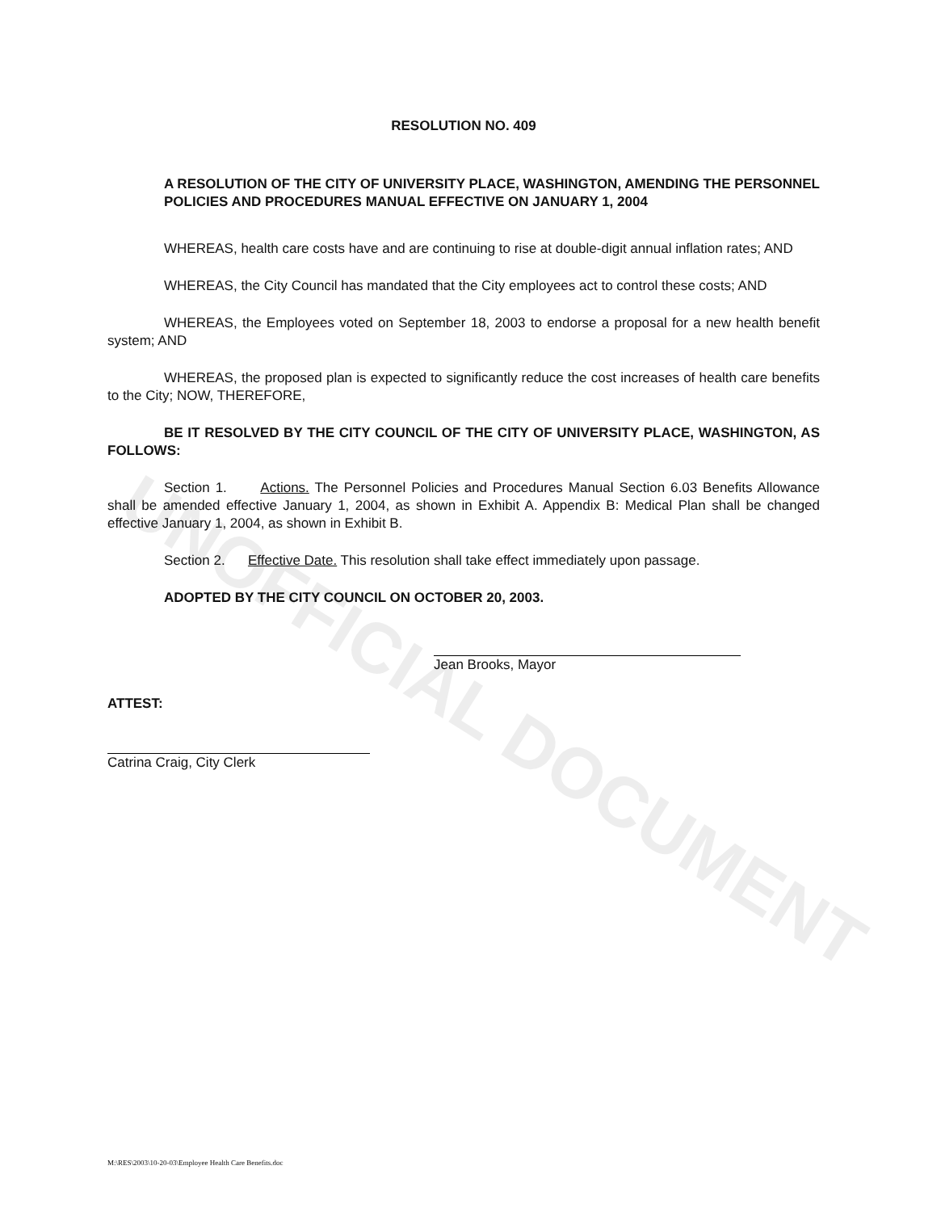UNOFFICIAL DOCUMENT
RESOLUTION NO. 409
A RESOLUTION OF THE CITY OF UNIVERSITY PLACE, WASHINGTON, AMENDING THE PERSONNEL POLICIES AND PROCEDURES MANUAL EFFECTIVE ON JANUARY 1, 2004
WHEREAS, health care costs have and are continuing to rise at double-digit annual inflation rates; AND
WHEREAS, the City Council has mandated that the City employees act to control these costs; AND
WHEREAS, the Employees voted on September 18, 2003 to endorse a proposal for a new health benefit system; AND
WHEREAS, the proposed plan is expected to significantly reduce the cost increases of health care benefits to the City; NOW, THEREFORE,
BE IT RESOLVED BY THE CITY COUNCIL OF THE CITY OF UNIVERSITY PLACE, WASHINGTON, AS FOLLOWS:
Section 1. Actions. The Personnel Policies and Procedures Manual Section 6.03 Benefits Allowance shall be amended effective January 1, 2004, as shown in Exhibit A. Appendix B: Medical Plan shall be changed effective January 1, 2004, as shown in Exhibit B.
Section 2. Effective Date. This resolution shall take effect immediately upon passage.
ADOPTED BY THE CITY COUNCIL ON OCTOBER 20, 2003.
Jean Brooks, Mayor
ATTEST:
Catrina Craig, City Clerk
M:\RES\2003\10-20-03\Employee Health Care Benefits.doc